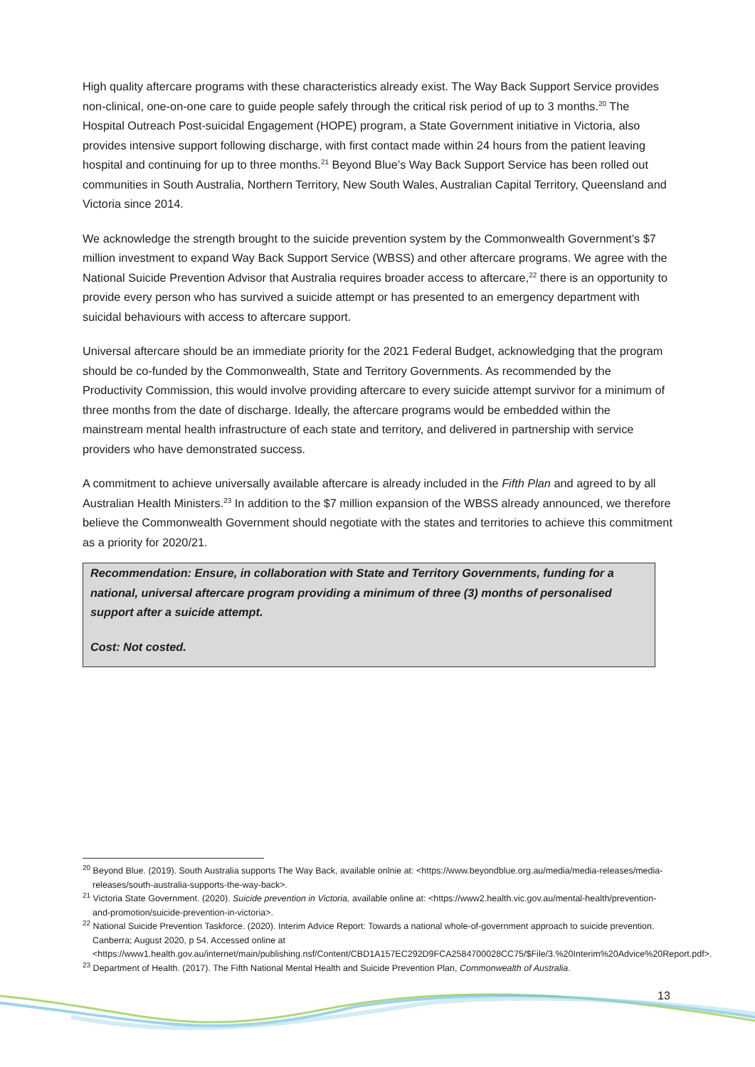High quality aftercare programs with these characteristics already exist. The Way Back Support Service provides non-clinical, one-on-one care to guide people safely through the critical risk period of up to 3 months.<sup>20</sup> The Hospital Outreach Post-suicidal Engagement (HOPE) program, a State Government initiative in Victoria, also provides intensive support following discharge, with first contact made within 24 hours from the patient leaving hospital and continuing for up to three months.<sup>21</sup> Beyond Blue’s Way Back Support Service has been rolled out communities in South Australia, Northern Territory, New South Wales, Australian Capital Territory, Queensland and Victoria since 2014.
We acknowledge the strength brought to the suicide prevention system by the Commonwealth Government’s $7 million investment to expand Way Back Support Service (WBSS) and other aftercare programs. We agree with the National Suicide Prevention Advisor that Australia requires broader access to aftercare,<sup>22</sup> there is an opportunity to provide every person who has survived a suicide attempt or has presented to an emergency department with suicidal behaviours with access to aftercare support.
Universal aftercare should be an immediate priority for the 2021 Federal Budget, acknowledging that the program should be co-funded by the Commonwealth, State and Territory Governments. As recommended by the Productivity Commission, this would involve providing aftercare to every suicide attempt survivor for a minimum of three months from the date of discharge. Ideally, the aftercare programs would be embedded within the mainstream mental health infrastructure of each state and territory, and delivered in partnership with service providers who have demonstrated success.
A commitment to achieve universally available aftercare is already included in the Fifth Plan and agreed to by all Australian Health Ministers.<sup>23</sup> In addition to the $7 million expansion of the WBSS already announced, we therefore believe the Commonwealth Government should negotiate with the states and territories to achieve this commitment as a priority for 2020/21.
Recommendation: Ensure, in collaboration with State and Territory Governments, funding for a national, universal aftercare program providing a minimum of three (3) months of personalised support after a suicide attempt.
Cost: Not costed.
<sup>20</sup> Beyond Blue. (2019). South Australia supports The Way Back, available onlnie at: <https://www.beyondblue.org.au/media/media-releases/media-releases/south-australia-supports-the-way-back>.
<sup>21</sup> Victoria State Government. (2020). Suicide prevention in Victoria, available online at: <https://www2.health.vic.gov.au/mental-health/prevention-and-promotion/suicide-prevention-in-victoria>.
<sup>22</sup> National Suicide Prevention Taskforce. (2020). Interim Advice Report: Towards a national whole-of-government approach to suicide prevention. Canberra; August 2020, p 54. Accessed online at <https://www1.health.gov.au/internet/main/publishing.nsf/Content/CBD1A157EC292D9FCA2584700028CC75/$File/3.%20Interim%20Advice%20Report.pdf>.
<sup>23</sup> Department of Health. (2017). The Fifth National Mental Health and Suicide Prevention Plan, Commonwealth of Australia.
13